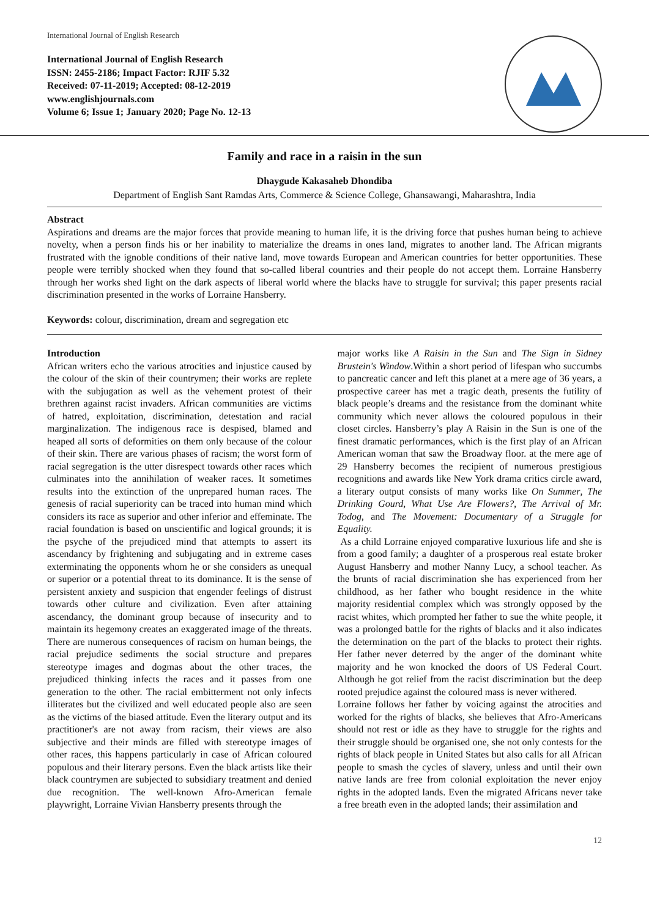International Journal of English Research
International Journal of English Research
ISSN: 2455-2186; Impact Factor: RJIF 5.32
Received: 07-11-2019; Accepted: 08-12-2019
www.englishjournals.com
Volume 6; Issue 1; January 2020; Page No. 12-13
Family and race in a raisin in the sun
Dhaygude Kakasaheb Dhondiba
Department of English Sant Ramdas Arts, Commerce & Science College, Ghansawangi, Maharashtra, India
Abstract
Aspirations and dreams are the major forces that provide meaning to human life, it is the driving force that pushes human being to achieve novelty, when a person finds his or her inability to materialize the dreams in ones land, migrates to another land. The African migrants frustrated with the ignoble conditions of their native land, move towards European and American countries for better opportunities. These people were terribly shocked when they found that so-called liberal countries and their people do not accept them. Lorraine Hansberry through her works shed light on the dark aspects of liberal world where the blacks have to struggle for survival; this paper presents racial discrimination presented in the works of Lorraine Hansberry.
Keywords: colour, discrimination, dream and segregation etc
Introduction
African writers echo the various atrocities and injustice caused by the colour of the skin of their countrymen; their works are replete with the subjugation as well as the vehement protest of their brethren against racist invaders. African communities are victims of hatred, exploitation, discrimination, detestation and racial marginalization. The indigenous race is despised, blamed and heaped all sorts of deformities on them only because of the colour of their skin. There are various phases of racism; the worst form of racial segregation is the utter disrespect towards other races which culminates into the annihilation of weaker races. It sometimes results into the extinction of the unprepared human races. The genesis of racial superiority can be traced into human mind which considers its race as superior and other inferior and effeminate. The racial foundation is based on unscientific and logical grounds; it is the psyche of the prejudiced mind that attempts to assert its ascendancy by frightening and subjugating and in extreme cases exterminating the opponents whom he or she considers as unequal or superior or a potential threat to its dominance. It is the sense of persistent anxiety and suspicion that engender feelings of distrust towards other culture and civilization. Even after attaining ascendancy, the dominant group because of insecurity and to maintain its hegemony creates an exaggerated image of the threats. There are numerous consequences of racism on human beings, the racial prejudice sediments the social structure and prepares stereotype images and dogmas about the other traces, the prejudiced thinking infects the races and it passes from one generation to the other. The racial embitterment not only infects illiterates but the civilized and well educated people also are seen as the victims of the biased attitude. Even the literary output and its practitioner's are not away from racism, their views are also subjective and their minds are filled with stereotype images of other races, this happens particularly in case of African coloured populous and their literary persons. Even the black artists like their black countrymen are subjected to subsidiary treatment and denied due recognition. The well-known Afro-American female playwright, Lorraine Vivian Hansberry presents through the
major works like A Raisin in the Sun and The Sign in Sidney Brustein's Window.Within a short period of lifespan who succumbs to pancreatic cancer and left this planet at a mere age of 36 years, a prospective career has met a tragic death, presents the futility of black people’s dreams and the resistance from the dominant white community which never allows the coloured populous in their closet circles. Hansberry’s play A Raisin in the Sun is one of the finest dramatic performances, which is the first play of an African American woman that saw the Broadway floor. at the mere age of 29 Hansberry becomes the recipient of numerous prestigious recognitions and awards like New York drama critics circle award, a literary output consists of many works like On Summer, The Drinking Gourd, What Use Are Flowers?, The Arrival of Mr. Todog, and The Movement: Documentary of a Struggle for Equality.
As a child Lorraine enjoyed comparative luxurious life and she is from a good family; a daughter of a prosperous real estate broker August Hansberry and mother Nanny Lucy, a school teacher. As the brunts of racial discrimination she has experienced from her childhood, as her father who bought residence in the white majority residential complex which was strongly opposed by the racist whites, which prompted her father to sue the white people, it was a prolonged battle for the rights of blacks and it also indicates the determination on the part of the blacks to protect their rights. Her father never deterred by the anger of the dominant white majority and he won knocked the doors of US Federal Court. Although he got relief from the racist discrimination but the deep rooted prejudice against the coloured mass is never withered.
Lorraine follows her father by voicing against the atrocities and worked for the rights of blacks, she believes that Afro-Americans should not rest or idle as they have to struggle for the rights and their struggle should be organised one, she not only contests for the rights of black people in United States but also calls for all African people to smash the cycles of slavery, unless and until their own native lands are free from colonial exploitation the never enjoy rights in the adopted lands. Even the migrated Africans never take a free breath even in the adopted lands; their assimilation and
12